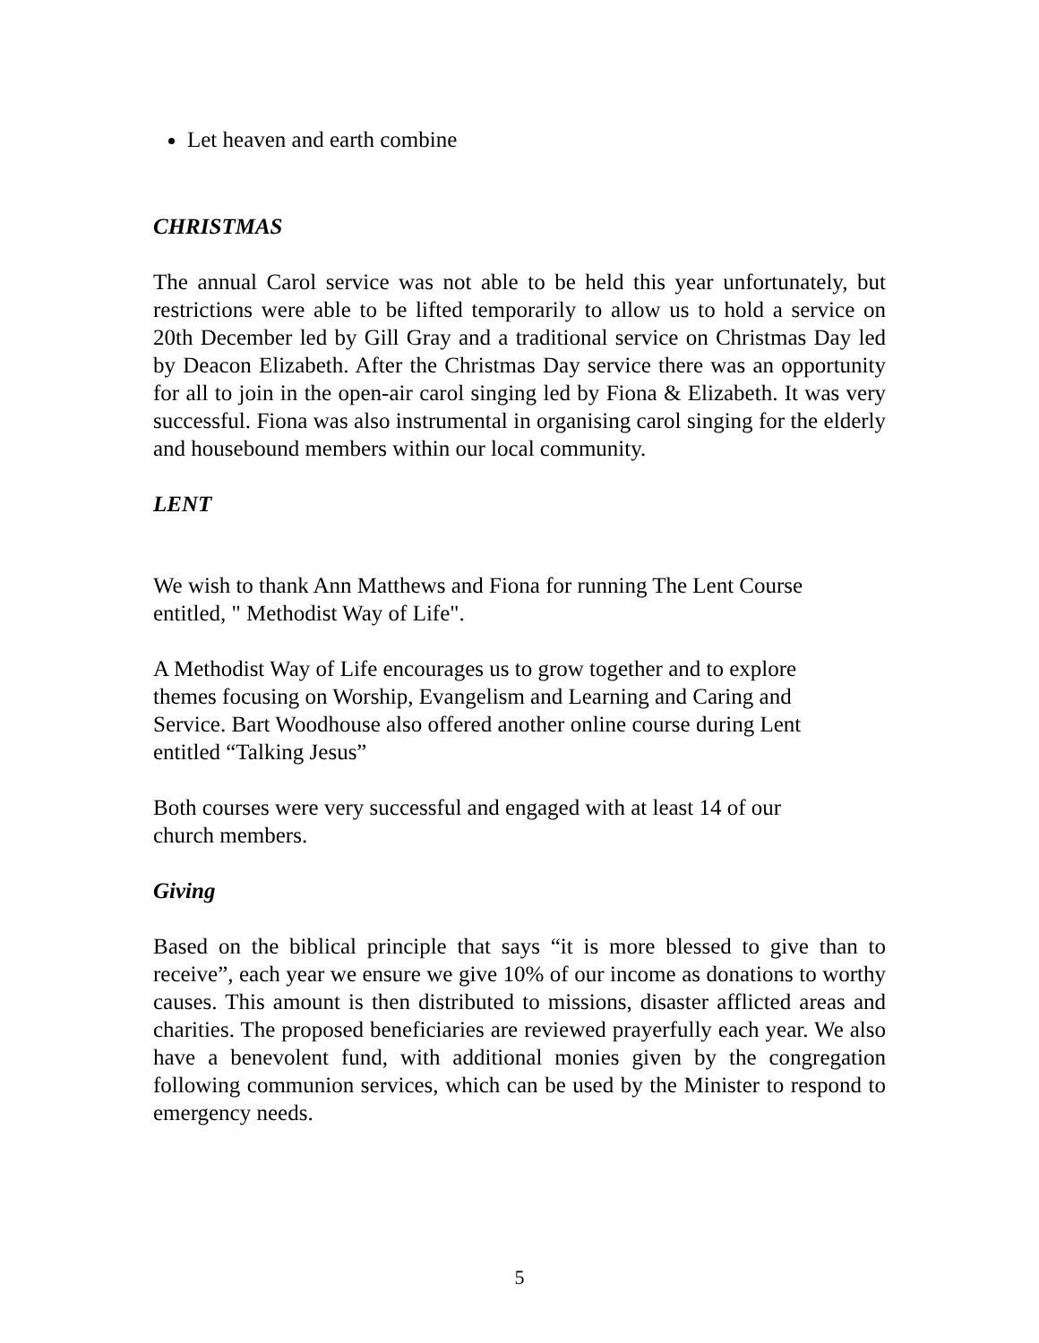Let heaven and earth combine
CHRISTMAS
The annual Carol service was not able to be held this year unfortunately, but restrictions were able to be lifted temporarily to allow us to hold a service on 20th December led by Gill Gray and a traditional service on Christmas Day led by Deacon Elizabeth. After the Christmas Day service there was an opportunity for all to join in the open-air carol singing led by Fiona & Elizabeth. It was very successful. Fiona was also instrumental in organising carol singing for the elderly and housebound members within our local community.
LENT
We wish to thank Ann Matthews and Fiona for running The Lent Course
entitled, " Methodist Way of Life".
A Methodist Way of Life encourages us to grow together and to explore
themes focusing on Worship, Evangelism and Learning and Caring and
Service. Bart Woodhouse also offered another online course during Lent
entitled “Talking Jesus”
Both courses were very successful and engaged with at least 14 of our
church members.
Giving
Based on the biblical principle that says “it is more blessed to give than to receive”, each year we ensure we give 10% of our income as donations to worthy causes. This amount is then distributed to missions, disaster afflicted areas and charities. The proposed beneficiaries are reviewed prayerfully each year. We also have a benevolent fund, with additional monies given by the congregation following communion services, which can be used by the Minister to respond to emergency needs.
5